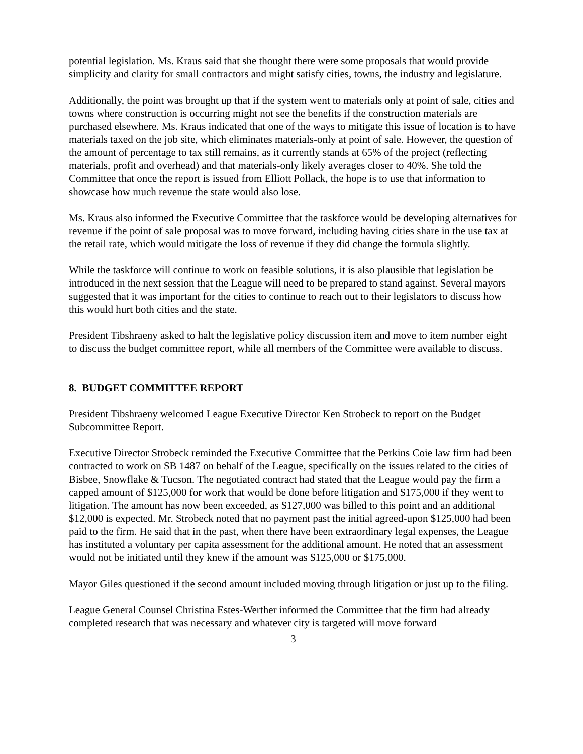potential legislation. Ms. Kraus said that she thought there were some proposals that would provide simplicity and clarity for small contractors and might satisfy cities, towns, the industry and legislature.
Additionally, the point was brought up that if the system went to materials only at point of sale, cities and towns where construction is occurring might not see the benefits if the construction materials are purchased elsewhere. Ms. Kraus indicated that one of the ways to mitigate this issue of location is to have materials taxed on the job site, which eliminates materials-only at point of sale. However, the question of the amount of percentage to tax still remains, as it currently stands at 65% of the project (reflecting materials, profit and overhead) and that materials-only likely averages closer to 40%. She told the Committee that once the report is issued from Elliott Pollack, the hope is to use that information to showcase how much revenue the state would also lose.
Ms. Kraus also informed the Executive Committee that the taskforce would be developing alternatives for revenue if the point of sale proposal was to move forward, including having cities share in the use tax at the retail rate, which would mitigate the loss of revenue if they did change the formula slightly.
While the taskforce will continue to work on feasible solutions, it is also plausible that legislation be introduced in the next session that the League will need to be prepared to stand against. Several mayors suggested that it was important for the cities to continue to reach out to their legislators to discuss how this would hurt both cities and the state.
President Tibshraeny asked to halt the legislative policy discussion item and move to item number eight to discuss the budget committee report, while all members of the Committee were available to discuss.
8. BUDGET COMMITTEE REPORT
President Tibshraeny welcomed League Executive Director Ken Strobeck to report on the Budget Subcommittee Report.
Executive Director Strobeck reminded the Executive Committee that the Perkins Coie law firm had been contracted to work on SB 1487 on behalf of the League, specifically on the issues related to the cities of Bisbee, Snowflake & Tucson. The negotiated contract had stated that the League would pay the firm a capped amount of $125,000 for work that would be done before litigation and $175,000 if they went to litigation. The amount has now been exceeded, as $127,000 was billed to this point and an additional $12,000 is expected. Mr. Strobeck noted that no payment past the initial agreed-upon $125,000 had been paid to the firm. He said that in the past, when there have been extraordinary legal expenses, the League has instituted a voluntary per capita assessment for the additional amount. He noted that an assessment would not be initiated until they knew if the amount was $125,000 or $175,000.
Mayor Giles questioned if the second amount included moving through litigation or just up to the filing.
League General Counsel Christina Estes-Werther informed the Committee that the firm had already completed research that was necessary and whatever city is targeted will move forward
3